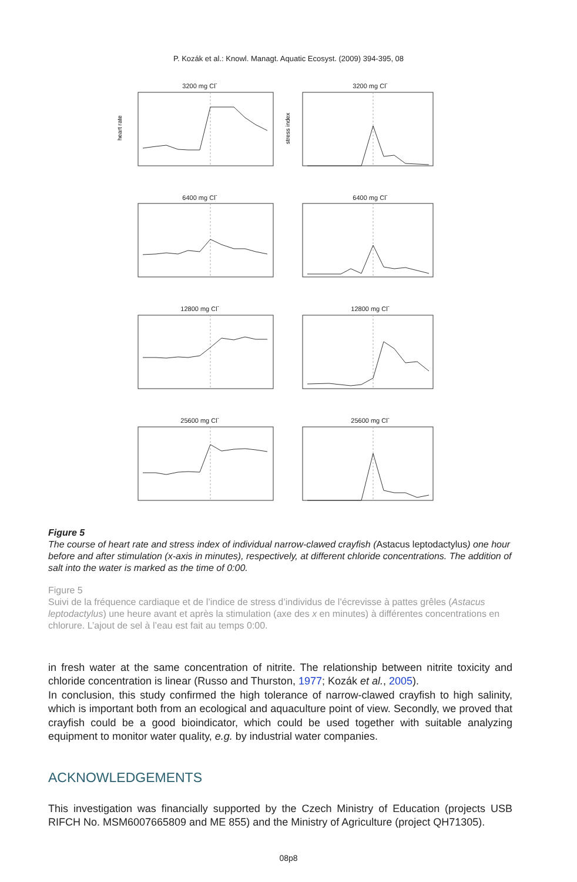P. Kozák et al.: Knowl. Managt. Aquatic Ecosyst. (2009) 394-395, 08
3200 mg Cl<sup>-</sup>
heart rate
3200 mg Cl<sup>-</sup>
stress index
6400 mg Cl<sup>-</sup>
6400 mg Cl<sup>-</sup>
12800 mg Cl<sup>-</sup>
12800 mg Cl<sup>-</sup>
25600 mg Cl<sup>-</sup>
25600 mg Cl<sup>-</sup>
Figure 5
The course of heart rate and stress index of individual narrow-clawed crayfish (Astacus leptodactylus) one hour before and after stimulation (x-axis in minutes), respectively, at different chloride concentrations. The addition of salt into the water is marked as the time of 0:00.
Figure 5
Suivi de la fréquence cardiaque et de l’indice de stress d’individus de l’écrevisse à pattes grêles (Astacus leptodactylus) une heure avant et après la stimulation (axe des x en minutes) à différentes concentrations en chlorure. L’ajout de sel à l’eau est fait au temps 0:00.
in fresh water at the same concentration of nitrite. The relationship between nitrite toxicity and chloride concentration is linear (Russo and Thurston, 1977; Kozák et al., 2005).
In conclusion, this study confirmed the high tolerance of narrow-clawed crayfish to high salinity, which is important both from an ecological and aquaculture point of view. Secondly, we proved that crayfish could be a good bioindicator, which could be used together with suitable analyzing equipment to monitor water quality, e.g. by industrial water companies.
ACKNOWLEDGEMENTS
This investigation was financially supported by the Czech Ministry of Education (projects USB RIFCH No. MSM6007665809 and ME 855) and the Ministry of Agriculture (project QH71305).
08p8